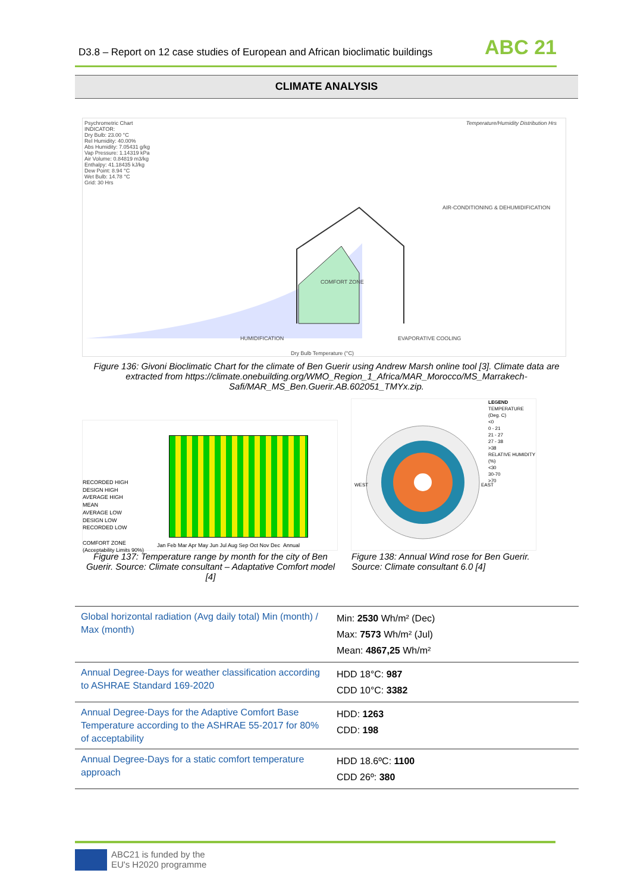D3.8 – Report on 12 case studies of European and African bioclimatic buildings ABC 21
CLIMATE ANALYSIS
Psychrometric Chart
INDICATOR:
Dry Bulb: 23.00 °C
Rel Humidity: 40.00%
Abs Humidity: 7.05431 g/kg
Vap Pressure: 1.14319 kPa
Air Volume: 0.84819 m3/kg
Enthalpy: 41.18435 kJ/kg
Dew Point: 8.94 °C
Wet Bulb: 14.78 °C
Grid: 30 Hrs
Temperature/Humidity Distribution Hrs
COMFORT ZONE
AIR-CONDITIONING & DEHUMIDIFICATION
HUMIDIFICATION EVAPORATIVE COOLING
Dry Bulb Temperature (°C)
Figure 136: Givoni Bioclimatic Chart for the climate of Ben Guerir using Andrew Marsh online tool [3]. Climate data are extracted from https://climate.onebuilding.org/WMO_Region_1_Africa/MAR_Morocco/MS_Marrakech-Safi/MAR_MS_Ben.Guerir.AB.602051_TMYx.zip.
RECORDED HIGH
DESIGN HIGH
AVERAGE HIGH
MEAN
AVERAGE LOW
DESIGN LOW
RECORDED LOW
COMFORT ZONE
(Acceptability Limits 90%)
Jan Feb Mar Apr May Jun Jul Aug Sep Oct Nov Dec Annual
LEGEND
TEMPERATURE (Deg. C)
<0
0 - 21
21 - 27
27 - 38
>38
RELATIVE HUMIDITY (%)
<30
30-70
>70
WEST EAST
Figure 137: Temperature range by month for the city of Ben Guerir. Source: Climate consultant – Adaptative Comfort model [4]
Figure 138: Annual Wind rose for Ben Guerir. Source: Climate consultant 6.0 [4]
| Global horizontal radiation (Avg daily total) Min (month) / Max (month) | Min: 2530 Wh/m² (Dec) Max: 7573 Wh/m² (Jul) Mean: 4867,25 Wh/m² |
| Annual Degree-Days for weather classification according to ASHRAE Standard 169-2020 | HDD 18°C: 987 CDD 10°C: 3382 |
| Annual Degree-Days for the Adaptive Comfort Base Temperature according to the ASHRAE 55-2017 for 80% of acceptability | HDD: 1263 CDD: 198 |
| Annual Degree-Days for a static comfort temperature approach | HDD 18.6ºC: 1100 CDD 26º: 380 |
ABC21 is funded by the
EU's H2020 programme